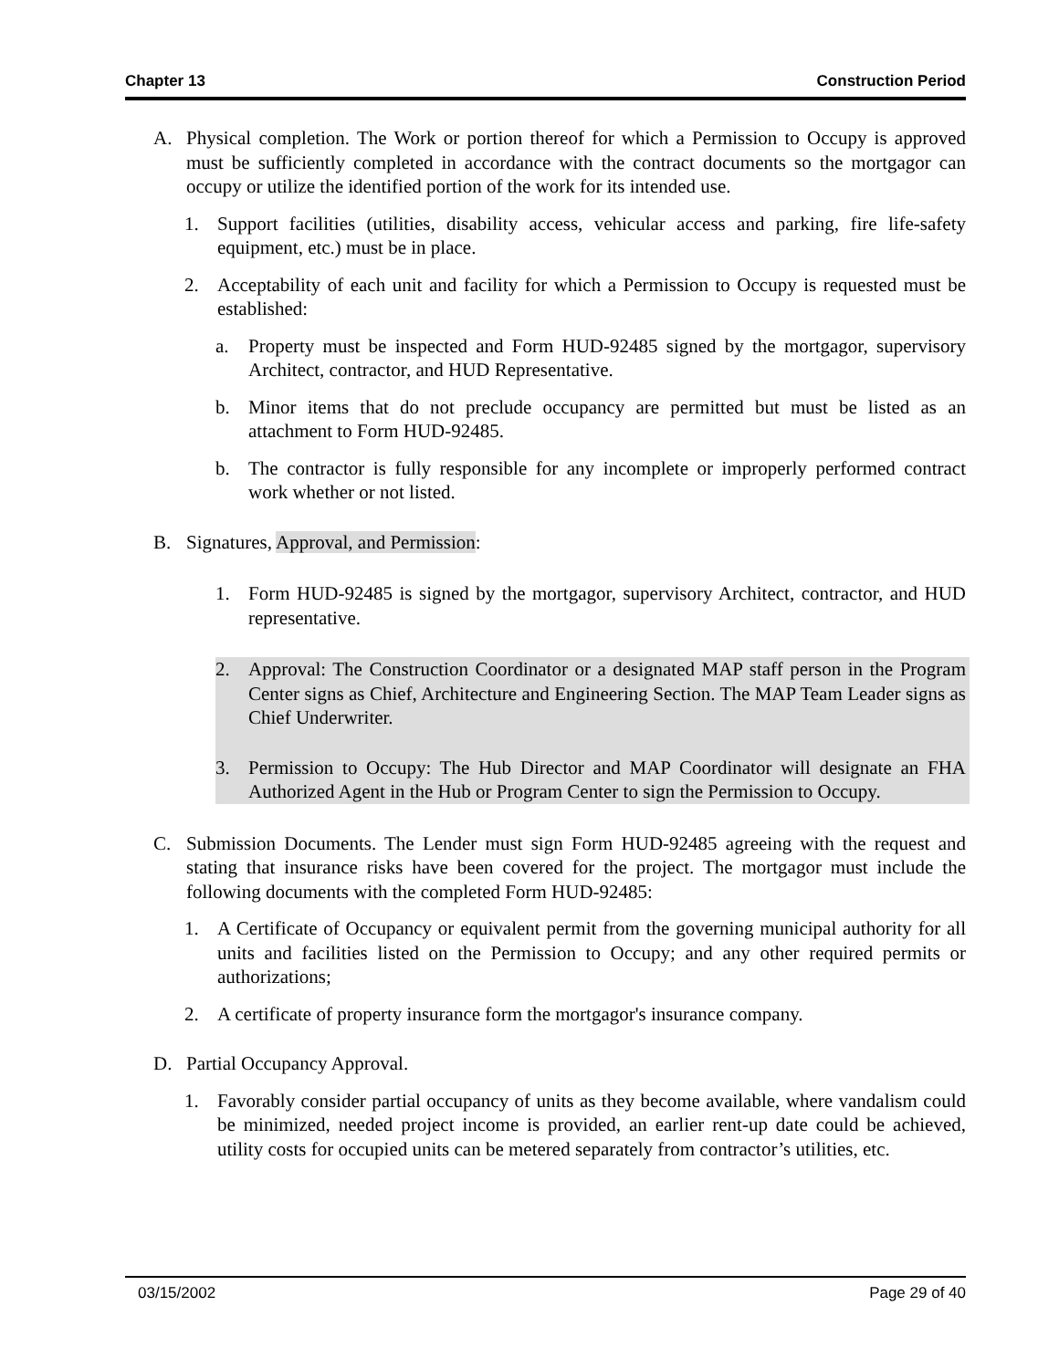Chapter 13 Construction Period
A. Physical completion. The Work or portion thereof for which a Permission to Occupy is approved must be sufficiently completed in accordance with the contract documents so the mortgagor can occupy or utilize the identified portion of the work for its intended use.
1. Support facilities (utilities, disability access, vehicular access and parking, fire life-safety equipment, etc.) must be in place.
2. Acceptability of each unit and facility for which a Permission to Occupy is requested must be established:
a. Property must be inspected and Form HUD-92485 signed by the mortgagor, supervisory Architect, contractor, and HUD Representative.
b. Minor items that do not preclude occupancy are permitted but must be listed as an attachment to Form HUD-92485.
b. The contractor is fully responsible for any incomplete or improperly performed contract work whether or not listed.
B. Signatures, Approval, and Permission:
1. Form HUD-92485 is signed by the mortgagor, supervisory Architect, contractor, and HUD representative.
2. Approval: The Construction Coordinator or a designated MAP staff person in the Program Center signs as Chief, Architecture and Engineering Section. The MAP Team Leader signs as Chief Underwriter.
3. Permission to Occupy: The Hub Director and MAP Coordinator will designate an FHA Authorized Agent in the Hub or Program Center to sign the Permission to Occupy.
C. Submission Documents. The Lender must sign Form HUD-92485 agreeing with the request and stating that insurance risks have been covered for the project. The mortgagor must include the following documents with the completed Form HUD-92485:
1. A Certificate of Occupancy or equivalent permit from the governing municipal authority for all units and facilities listed on the Permission to Occupy; and any other required permits or authorizations;
2. A certificate of property insurance form the mortgagor's insurance company.
D. Partial Occupancy Approval.
1. Favorably consider partial occupancy of units as they become available, where vandalism could be minimized, needed project income is provided, an earlier rent-up date could be achieved, utility costs for occupied units can be metered separately from contractor’s utilities, etc.
03/15/2002 Page 29 of 40